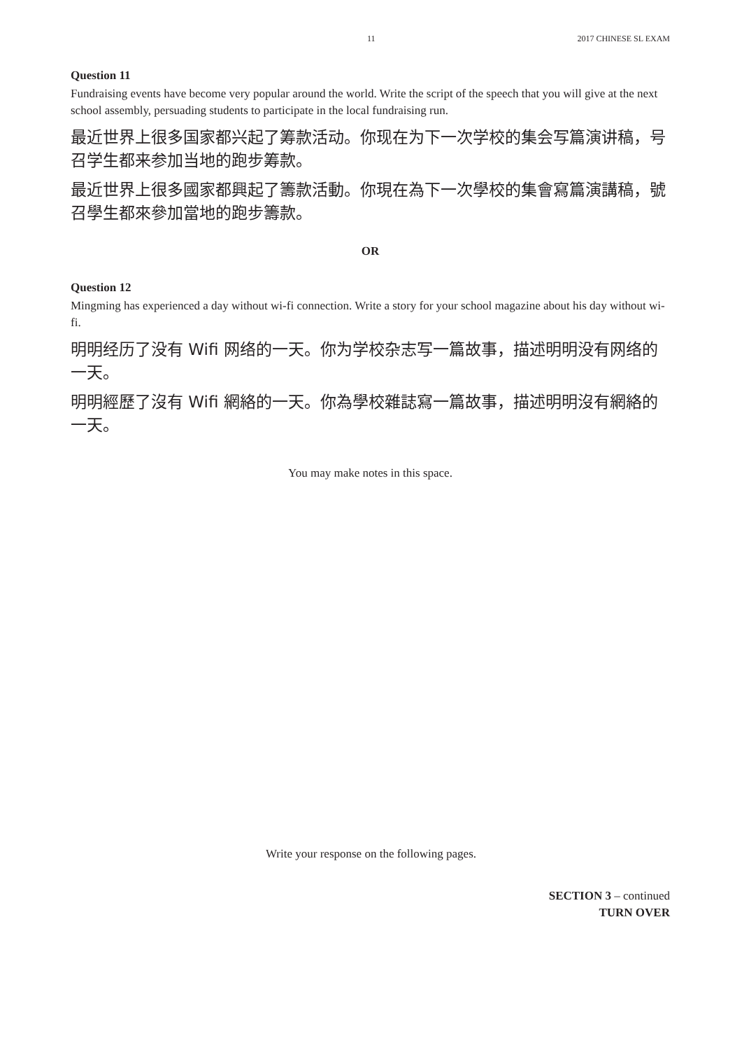11 2017 CHINESE SL EXAM
Question 11
Fundraising events have become very popular around the world. Write the script of the speech that you will give at the next school assembly, persuading students to participate in the local fundraising run.
最近世界上很多国家都兴起了筹款活动。你现在为下一次学校的集会写篇演讲稿，号召学生都来参加当地的跑步筹款。
最近世界上很多國家都興起了籌款活動。你現在為下一次學校的集會寫篇演講稿，號召學生都來參加當地的跑步籌款。
OR
Question 12
Mingming has experienced a day without wi-fi connection. Write a story for your school magazine about his day without wi-fi.
明明经历了没有 Wifi 网络的一天。你为学校杂志写一篇故事，描述明明没有网络的一天。
明明經歷了沒有 Wifi 網絡的一天。你為學校雜誌寫一篇故事，描述明明沒有網絡的一天。
You may make notes in this space.
Write your response on the following pages.
SECTION 3 – continued
TURN OVER